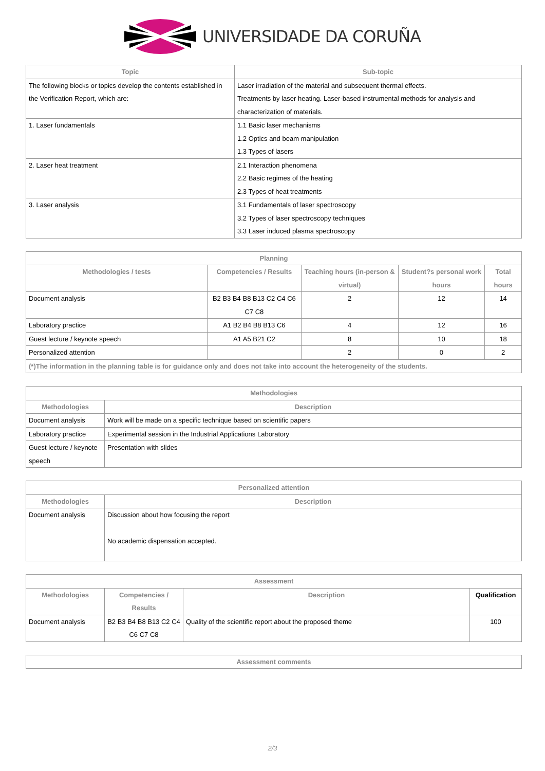UNIVERSIDADE DA CORUÑA
| Topic | Sub-topic |
| --- | --- |
| The following blocks or topics develop the contents established in the Verification Report, which are: | Laser irradiation of the material and subsequent thermal effects. Treatments by laser heating. Laser-based instrumental methods for analysis and characterization of materials. |
| 1. Laser fundamentals | 1.1 Basic laser mechanisms 1.2 Optics and beam manipulation 1.3 Types of lasers |
| 2. Laser heat treatment | 2.1 Interaction phenomena 2.2 Basic regimes of the heating 2.3 Types of heat treatments |
| 3. Laser analysis | 3.1 Fundamentals of laser spectroscopy 3.2 Types of laser spectroscopy techniques 3.3 Laser induced plasma spectroscopy |
| Planning | | | | |
| --- | --- | --- | --- | --- |
| Methodologies / tests | Competencies / Results | Teaching hours (in-person & virtual) | Student?s personal work hours | Total hours |
| Document analysis | B2 B3 B4 B8 B13 C2 C4 C6 C7 C8 | 2 | 12 | 14 |
| Laboratory practice | A1 B2 B4 B8 B13 C6 | 4 | 12 | 16 |
| Guest lecture / keynote speech | A1 A5 B21 C2 | 8 | 10 | 18 |
| Personalized attention | | 2 | 0 | 2 |
| (*)The information in the planning table is for guidance only and does not take into account the heterogeneity of the students. | | | | |
| Methodologies | |
| --- | --- |
| Methodologies | Description |
| Document analysis | Work will be made on a specific technique based on scientific papers |
| Laboratory practice | Experimental session in the Industrial Applications Laboratory |
| Guest lecture / keynote speech | Presentation with slides |
| Personalized attention | |
| --- | --- |
| Methodologies | Description |
| Document analysis | Discussion about how focusing the report No academic dispensation accepted. |
| Assessment | | | |
| --- | --- | --- | --- |
| Methodologies | Competencies / Results | Description | Qualification |
| Document analysis | B2 B3 B4 B8 B13 C2 C4 C6 C7 C8 | Quality of the scientific report about the proposed theme | 100 |
| Assessment comments |
| --- |
2/3